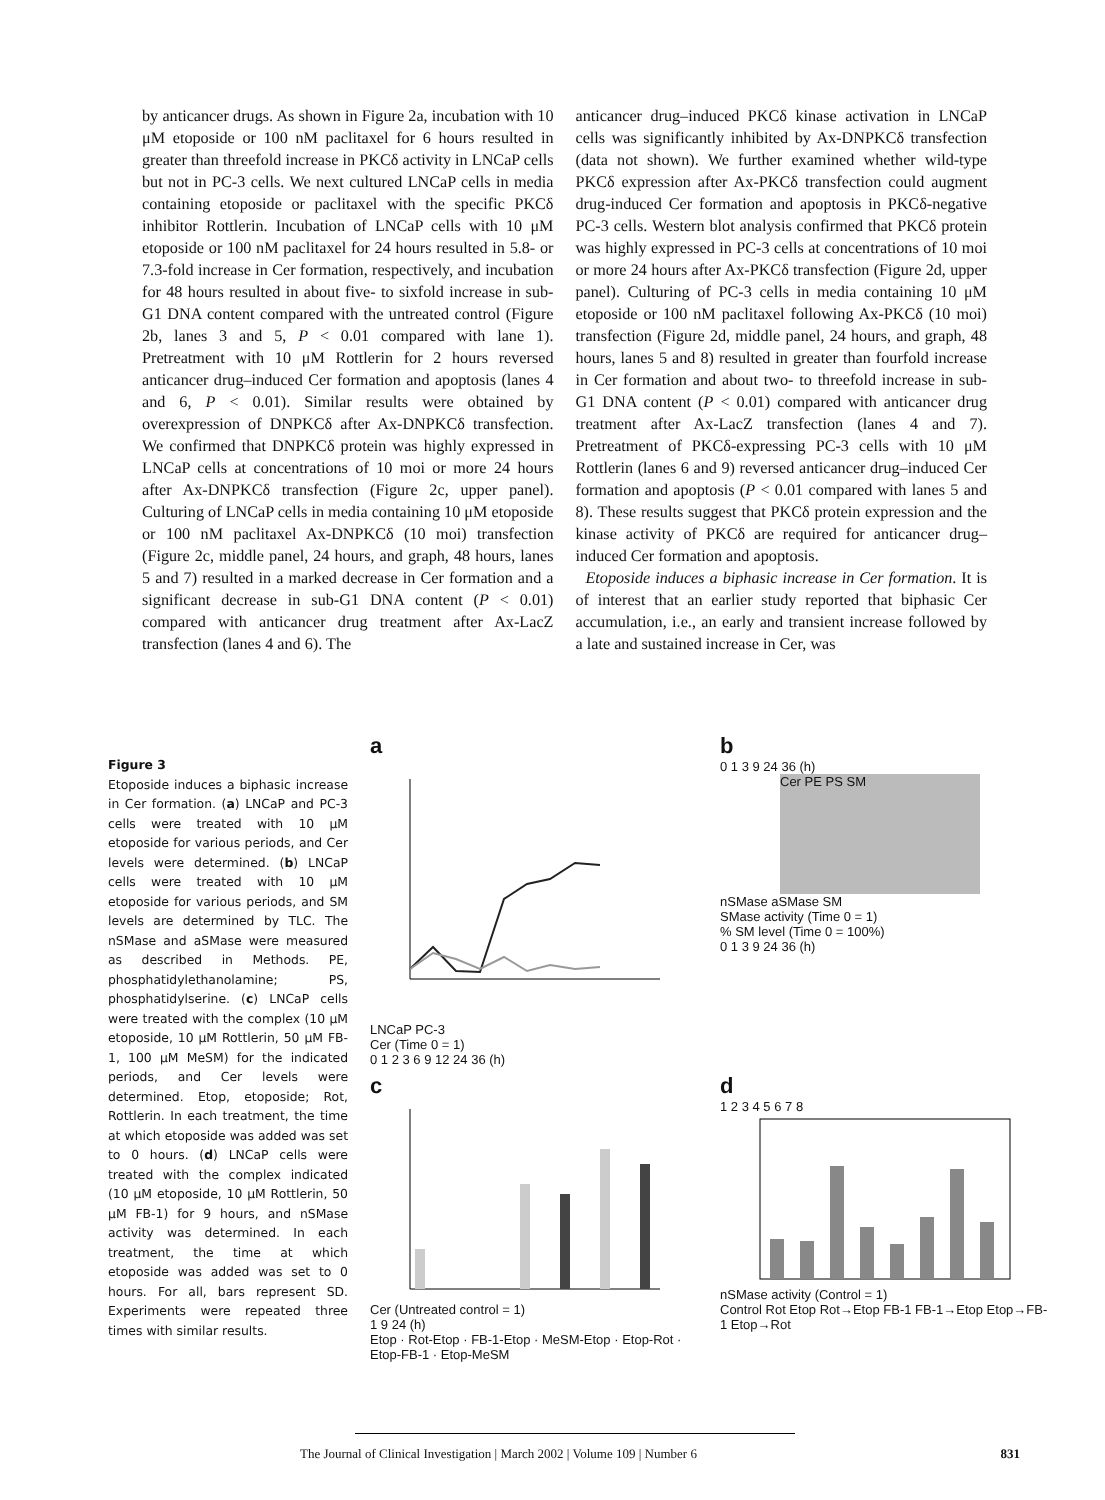by anticancer drugs. As shown in Figure 2a, incubation with 10 μM etoposide or 100 nM paclitaxel for 6 hours resulted in greater than threefold increase in PKCδ activity in LNCaP cells but not in PC-3 cells. We next cultured LNCaP cells in media containing etoposide or paclitaxel with the specific PKCδ inhibitor Rottlerin. Incubation of LNCaP cells with 10 μM etoposide or 100 nM paclitaxel for 24 hours resulted in 5.8- or 7.3-fold increase in Cer formation, respectively, and incubation for 48 hours resulted in about five- to sixfold increase in sub-G1 DNA content compared with the untreated control (Figure 2b, lanes 3 and 5, P < 0.01 compared with lane 1). Pretreatment with 10 μM Rottlerin for 2 hours reversed anticancer drug–induced Cer formation and apoptosis (lanes 4 and 6, P < 0.01). Similar results were obtained by overexpression of DNPKCδ after Ax-DNPKCδ transfection. We confirmed that DNPKCδ protein was highly expressed in LNCaP cells at concentrations of 10 moi or more 24 hours after Ax-DNPKCδ transfection (Figure 2c, upper panel). Culturing of LNCaP cells in media containing 10 μM etoposide or 100 nM paclitaxel Ax-DNPKCδ (10 moi) transfection (Figure 2c, middle panel, 24 hours, and graph, 48 hours, lanes 5 and 7) resulted in a marked decrease in Cer formation and a significant decrease in sub-G1 DNA content (P < 0.01) compared with anticancer drug treatment after Ax-LacZ transfection (lanes 4 and 6). The
anticancer drug–induced PKCδ kinase activation in LNCaP cells was significantly inhibited by Ax-DNPKCδ transfection (data not shown). We further examined whether wild-type PKCδ expression after Ax-PKCδ transfection could augment drug-induced Cer formation and apoptosis in PKCδ-negative PC-3 cells. Western blot analysis confirmed that PKCδ protein was highly expressed in PC-3 cells at concentrations of 10 moi or more 24 hours after Ax-PKCδ transfection (Figure 2d, upper panel). Culturing of PC-3 cells in media containing 10 μM etoposide or 100 nM paclitaxel following Ax-PKCδ (10 moi) transfection (Figure 2d, middle panel, 24 hours, and graph, 48 hours, lanes 5 and 8) resulted in greater than fourfold increase in Cer formation and about two- to threefold increase in sub-G1 DNA content (P < 0.01) compared with anticancer drug treatment after Ax-LacZ transfection (lanes 4 and 7). Pretreatment of PKCδ-expressing PC-3 cells with 10 μM Rottlerin (lanes 6 and 9) reversed anticancer drug–induced Cer formation and apoptosis (P < 0.01 compared with lanes 5 and 8). These results suggest that PKCδ protein expression and the kinase activity of PKCδ are required for anticancer drug–induced Cer formation and apoptosis.
Etoposide induces a biphasic increase in Cer formation. It is of interest that an earlier study reported that biphasic Cer accumulation, i.e., an early and transient increase followed by a late and sustained increase in Cer, was
Figure 3
Etoposide induces a biphasic increase in Cer formation. (a) LNCaP and PC-3 cells were treated with 10 μM etoposide for various periods, and Cer levels were determined. (b) LNCaP cells were treated with 10 μM etoposide for various periods, and SM levels are determined by TLC. The nSMase and aSMase were measured as described in Methods. PE, phosphatidylethanolamine; PS, phosphatidylserine. (c) LNCaP cells were treated with the complex (10 μM etoposide, 10 μM Rottlerin, 50 μM FB-1, 100 μM MeSM) for the indicated periods, and Cer levels were determined. Etop, etoposide; Rot, Rottlerin. In each treatment, the time at which etoposide was added was set to 0 hours. (d) LNCaP cells were treated with the complex indicated (10 μM etoposide, 10 μM Rottlerin, 50 μM FB-1) for 9 hours, and nSMase activity was determined. In each treatment, the time at which etoposide was added was set to 0 hours. For all, bars represent SD. Experiments were repeated three times with similar results.
a
LNCaP PC-3
Cer (Time 0 = 1)
0 1 2 3 6 9 12 24 36 (h)
b
0 1 3 9 24 36 (h)
Cer PE PS SM
nSMase aSMase SM
SMase activity (Time 0 = 1)
% SM level (Time 0 = 100%)
0 1 3 9 24 36 (h)
c
Cer (Untreated control = 1)
1 9 24 (h)
Etop · Rot-Etop · FB-1-Etop · MeSM-Etop · Etop-Rot · Etop-FB-1 · Etop-MeSM
d
1 2 3 4 5 6 7 8
nSMase activity (Control = 1)
Control Rot Etop Rot→Etop FB-1 FB-1→Etop Etop→FB-1 Etop→Rot
The Journal of Clinical Investigation | March 2002 | Volume 109 | Number 6 831